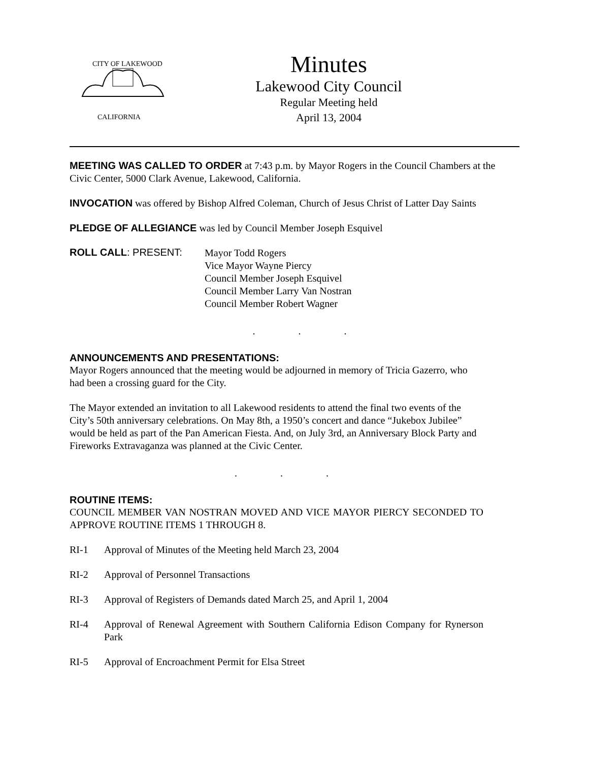CITY OF LAKEWOOD
CALIFORNIA
Minutes
Lakewood City Council
Regular Meeting held
April 13, 2004
MEETING WAS CALLED TO ORDER at 7:43 p.m. by Mayor Rogers in the Council Chambers at the Civic Center, 5000 Clark Avenue, Lakewood, California.
INVOCATION was offered by Bishop Alfred Coleman, Church of Jesus Christ of Latter Day Saints
PLEDGE OF ALLEGIANCE was led by Council Member Joseph Esquivel
ROLL CALL: PRESENT:
Mayor Todd Rogers
Vice Mayor Wayne Piercy
Council Member Joseph Esquivel
Council Member Larry Van Nostran
Council Member Robert Wagner
. . .
ANNOUNCEMENTS AND PRESENTATIONS:
Mayor Rogers announced that the meeting would be adjourned in memory of Tricia Gazerro, who had been a crossing guard for the City.
The Mayor extended an invitation to all Lakewood residents to attend the final two events of the City’s 50th anniversary celebrations. On May 8th, a 1950’s concert and dance “Jukebox Jubilee” would be held as part of the Pan American Fiesta. And, on July 3rd, an Anniversary Block Party and Fireworks Extravaganza was planned at the Civic Center.
. . .
ROUTINE ITEMS:
COUNCIL MEMBER VAN NOSTRAN MOVED AND VICE MAYOR PIERCY SECONDED TO APPROVE ROUTINE ITEMS 1 THROUGH 8.
RI-1 Approval of Minutes of the Meeting held March 23, 2004
RI-2 Approval of Personnel Transactions
RI-3 Approval of Registers of Demands dated March 25, and April 1, 2004
RI-4 Approval of Renewal Agreement with Southern California Edison Company for Rynerson Park
RI-5 Approval of Encroachment Permit for Elsa Street